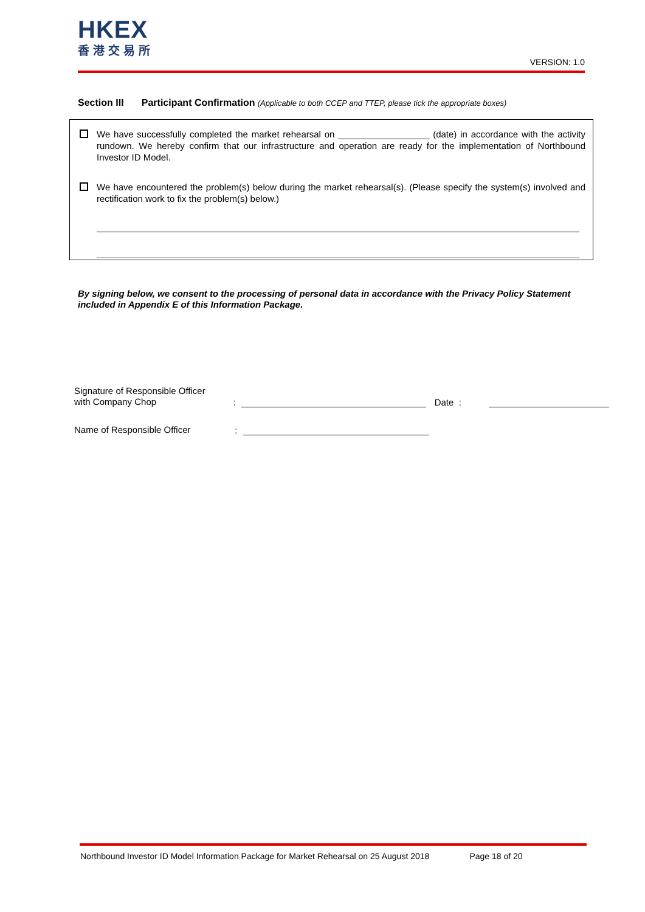HKEX
香港交易所
VERSION: 1.0
Section III Participant Confirmation (Applicable to both CCEP and TTEP, please tick the appropriate boxes)
We have successfully completed the market rehearsal on __________________ (date) in accordance with the activity rundown. We hereby confirm that our infrastructure and operation are ready for the implementation of Northbound Investor ID Model.
We have encountered the problem(s) below during the market rehearsal(s). (Please specify the system(s) involved and rectification work to fix the problem(s) below.)
By signing below, we consent to the processing of personal data in accordance with the Privacy Policy Statement included in Appendix E of this Information Package.
Signature of Responsible Officer
with Company Chop
:
Date :
Name of Responsible Officer
:
Northbound Investor ID Model Information Package for Market Rehearsal on 25 August 2018 Page 18 of 20